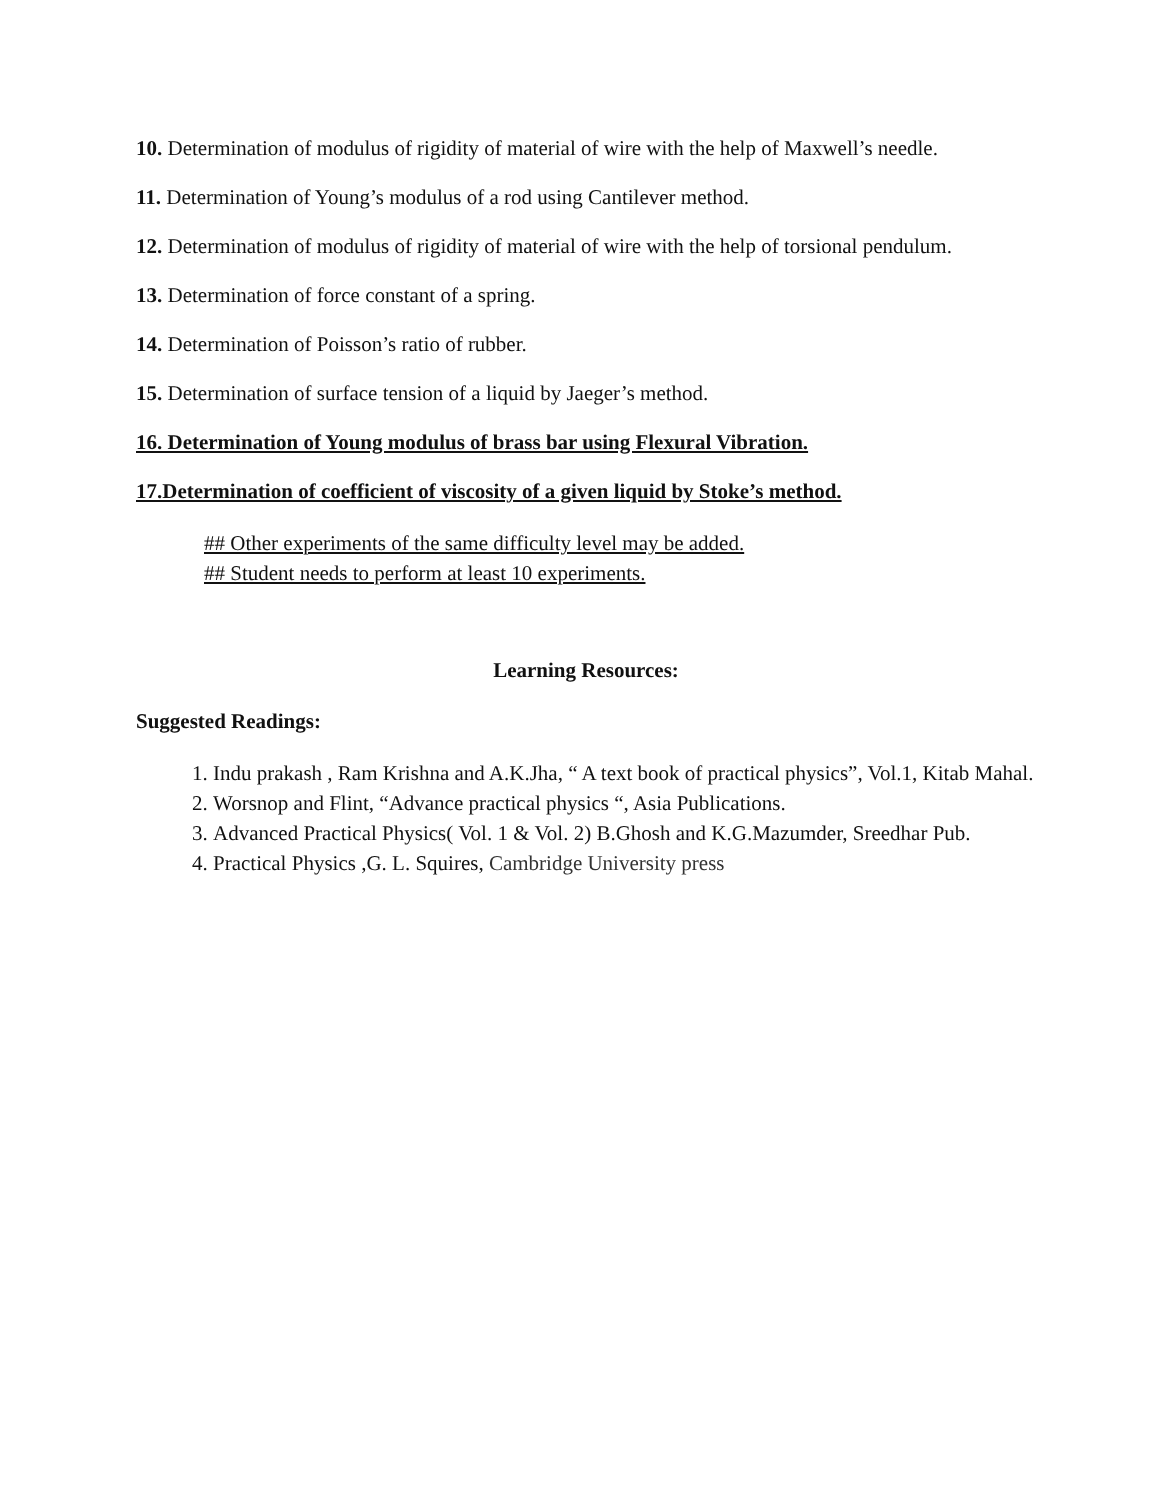10. Determination of modulus of rigidity of material of wire with the help of Maxwell’s needle.
11. Determination of Young’s modulus of a rod using Cantilever method.
12. Determination of modulus of rigidity of material of wire with the help of torsional pendulum.
13. Determination of force constant of a spring.
14. Determination of Poisson’s ratio of rubber.
15. Determination of surface tension of a liquid by Jaeger’s method.
16. Determination of Young modulus of brass bar using Flexural Vibration.
17.Determination of coefficient of viscosity of a given liquid by Stoke’s method.
## Other experiments of the same difficulty level may be added.
## Student needs to perform at least 10 experiments.
Learning Resources:
Suggested Readings:
1. Indu prakash , Ram Krishna and A.K.Jha, “ A text book of practical physics”, Vol.1, Kitab Mahal.
2. Worsnop and Flint, “Advance practical physics “, Asia Publications.
3. Advanced Practical Physics( Vol. 1 & Vol. 2) B.Ghosh and K.G.Mazumder, Sreedhar Pub.
4. Practical Physics ,G. L. Squires, Cambridge University press